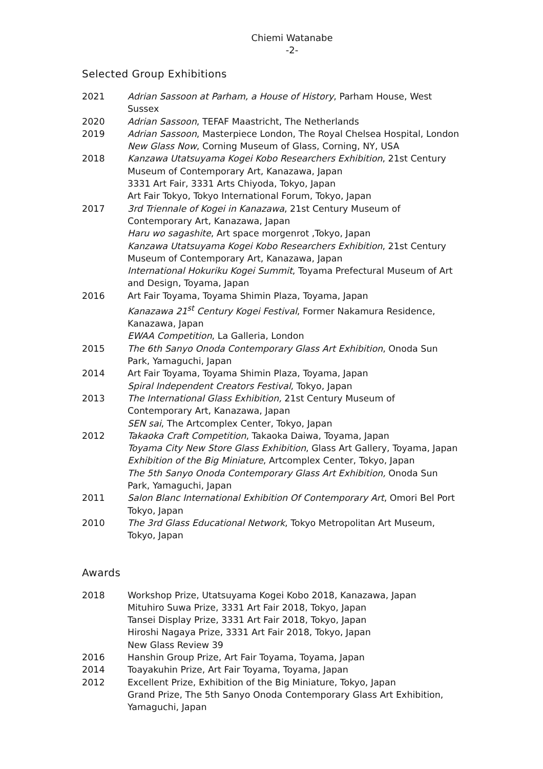Chiemi Watanabe
-2-
Selected Group Exhibitions
| 2021 | Adrian Sassoon at Parham, a House of History , Parham House, West Sussex |
| 2020 | Adrian Sassoon , TEFAF Maastricht, The Netherlands |
| 2019 | Adrian Sassoon , Masterpiece London, The Royal Chelsea Hospital, London New Glass Now , Corning Museum of Glass, Corning, NY, USA |
| 2018 | Kanzawa Utatsuyama Kogei Kobo Researchers Exhibition , 21st Century Museum of Contemporary Art, Kanazawa, Japan 3331 Art Fair, 3331 Arts Chiyoda, Tokyo, Japan Art Fair Tokyo, Tokyo International Forum, Tokyo, Japan |
| 2017 | 3rd Triennale of Kogei in Kanazawa , 21st Century Museum of Contemporary Art, Kanazawa, Japan Haru wo sagashite , Art space morgenrot ,Tokyo, Japan Kanzawa Utatsuyama Kogei Kobo Researchers Exhibition , 21st Century Museum of Contemporary Art, Kanazawa, Japan International Hokuriku Kogei Summit , Toyama Prefectural Museum of Art and Design, Toyama, Japan |
| 2016 | Art Fair Toyama, Toyama Shimin Plaza, Toyama, Japan Kanazawa 21<sup>st</sup> Century Kogei Festival , Former Nakamura Residence, Kanazawa, Japan EWAA Competition , La Galleria, London |
| 2015 | The 6th Sanyo Onoda Contemporary Glass Art Exhibition , Onoda Sun Park, Yamaguchi, Japan |
| 2014 | Art Fair Toyama, Toyama Shimin Plaza, Toyama, Japan Spiral Independent Creators Festival , Tokyo, Japan |
| 2013 | The International Glass Exhibition, 21st Century Museum of Contemporary Art, Kanazawa, Japan SEN sai , The Artcomplex Center, Tokyo, Japan |
| 2012 | Takaoka Craft Competition , Takaoka Daiwa, Toyama, Japan Toyama City New Store Glass Exhibition , Glass Art Gallery, Toyama, Japan Exhibition of the Big Miniature , Artcomplex Center, Tokyo, Japan The 5th Sanyo Onoda Contemporary Glass Art Exhibition, Onoda Sun Park, Yamaguchi, Japan |
| 2011 | Salon Blanc International Exhibition Of Contemporary Art , Omori Bel Port Tokyo, Japan |
| 2010 | The 3rd Glass Educational Network , Tokyo Metropolitan Art Museum, Tokyo, Japan |
Awards
| 2018 | Workshop Prize, Utatsuyama Kogei Kobo 2018, Kanazawa, Japan Mituhiro Suwa Prize, 3331 Art Fair 2018, Tokyo, Japan Tansei Display Prize, 3331 Art Fair 2018, Tokyo, Japan Hiroshi Nagaya Prize, 3331 Art Fair 2018, Tokyo, Japan New Glass Review 39 |
| 2016 | Hanshin Group Prize, Art Fair Toyama, Toyama, Japan |
| 2014 | Toayakuhin Prize, Art Fair Toyama, Toyama, Japan |
| 2012 | Excellent Prize, Exhibition of the Big Miniature, Tokyo, Japan Grand Prize, The 5th Sanyo Onoda Contemporary Glass Art Exhibition, Yamaguchi, Japan |